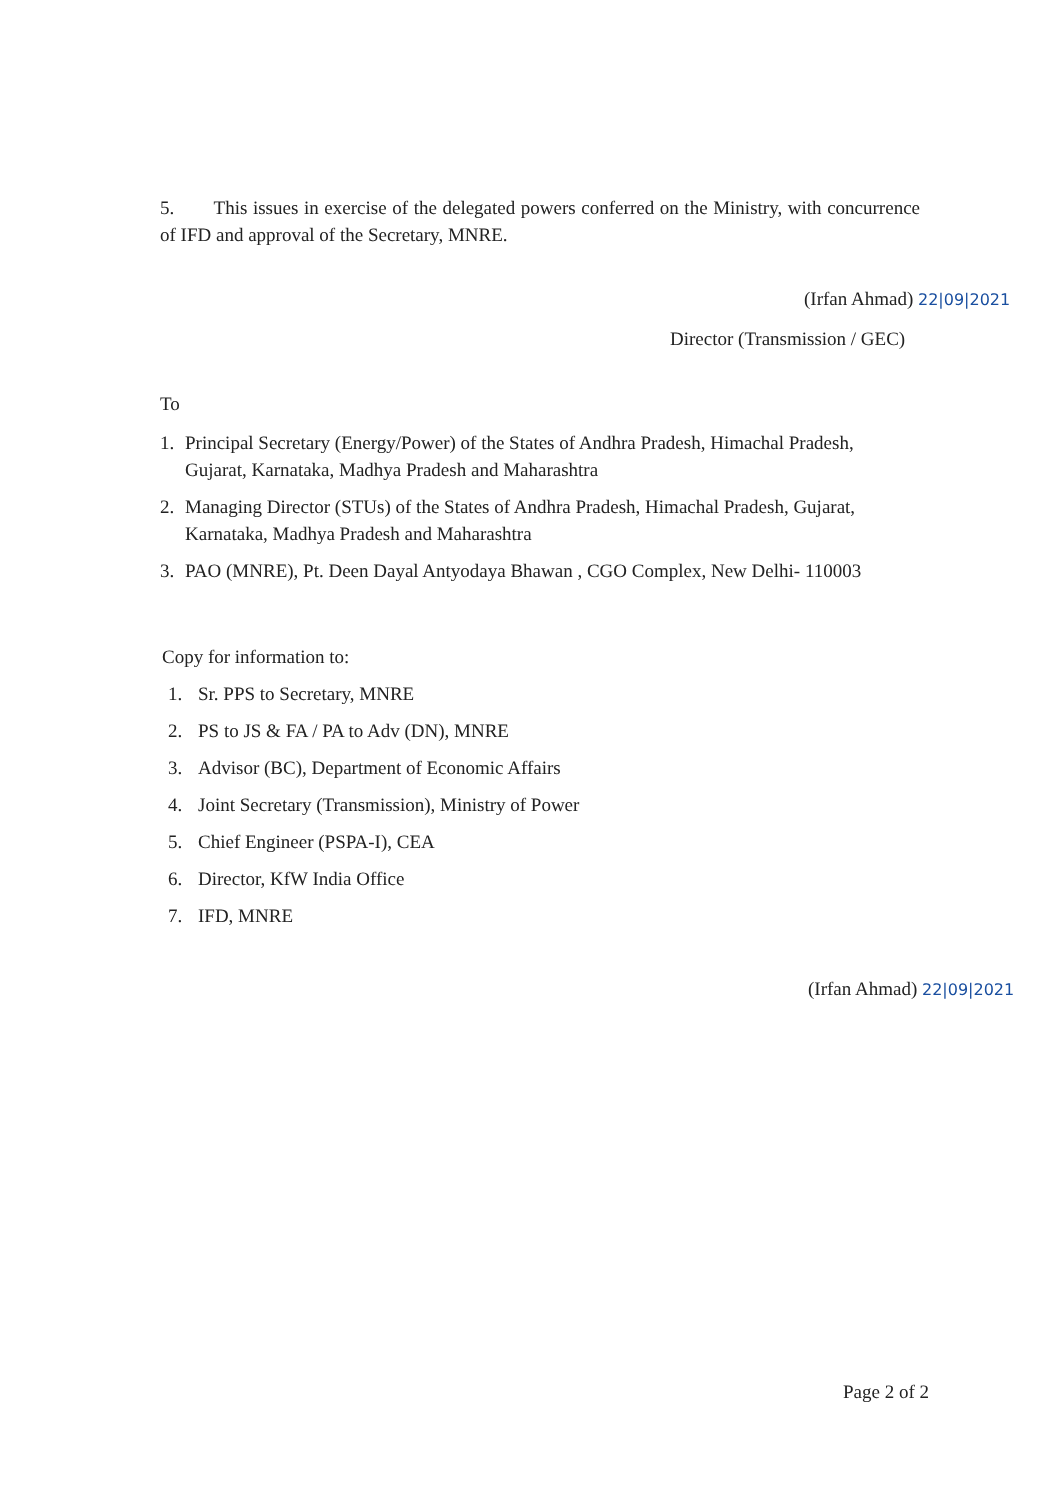5. This issues in exercise of the delegated powers conferred on the Ministry, with concurrence of IFD and approval of the Secretary, MNRE.
(Irfan Ahmad) 22|09|2021
Director (Transmission / GEC)
To
1. Principal Secretary (Energy/Power) of the States of Andhra Pradesh, Himachal Pradesh, Gujarat, Karnataka, Madhya Pradesh and Maharashtra
2. Managing Director (STUs) of the States of Andhra Pradesh, Himachal Pradesh, Gujarat, Karnataka, Madhya Pradesh and Maharashtra
3. PAO (MNRE), Pt. Deen Dayal Antyodaya Bhawan , CGO Complex, New Delhi- 110003
Copy for information to:
1. Sr. PPS to Secretary, MNRE
2. PS to JS & FA / PA to Adv (DN), MNRE
3. Advisor (BC), Department of Economic Affairs
4. Joint Secretary (Transmission), Ministry of Power
5. Chief Engineer (PSPA-I), CEA
6. Director, KfW India Office
7. IFD, MNRE
(Irfan Ahmad) 22|09|2021
Page 2 of 2